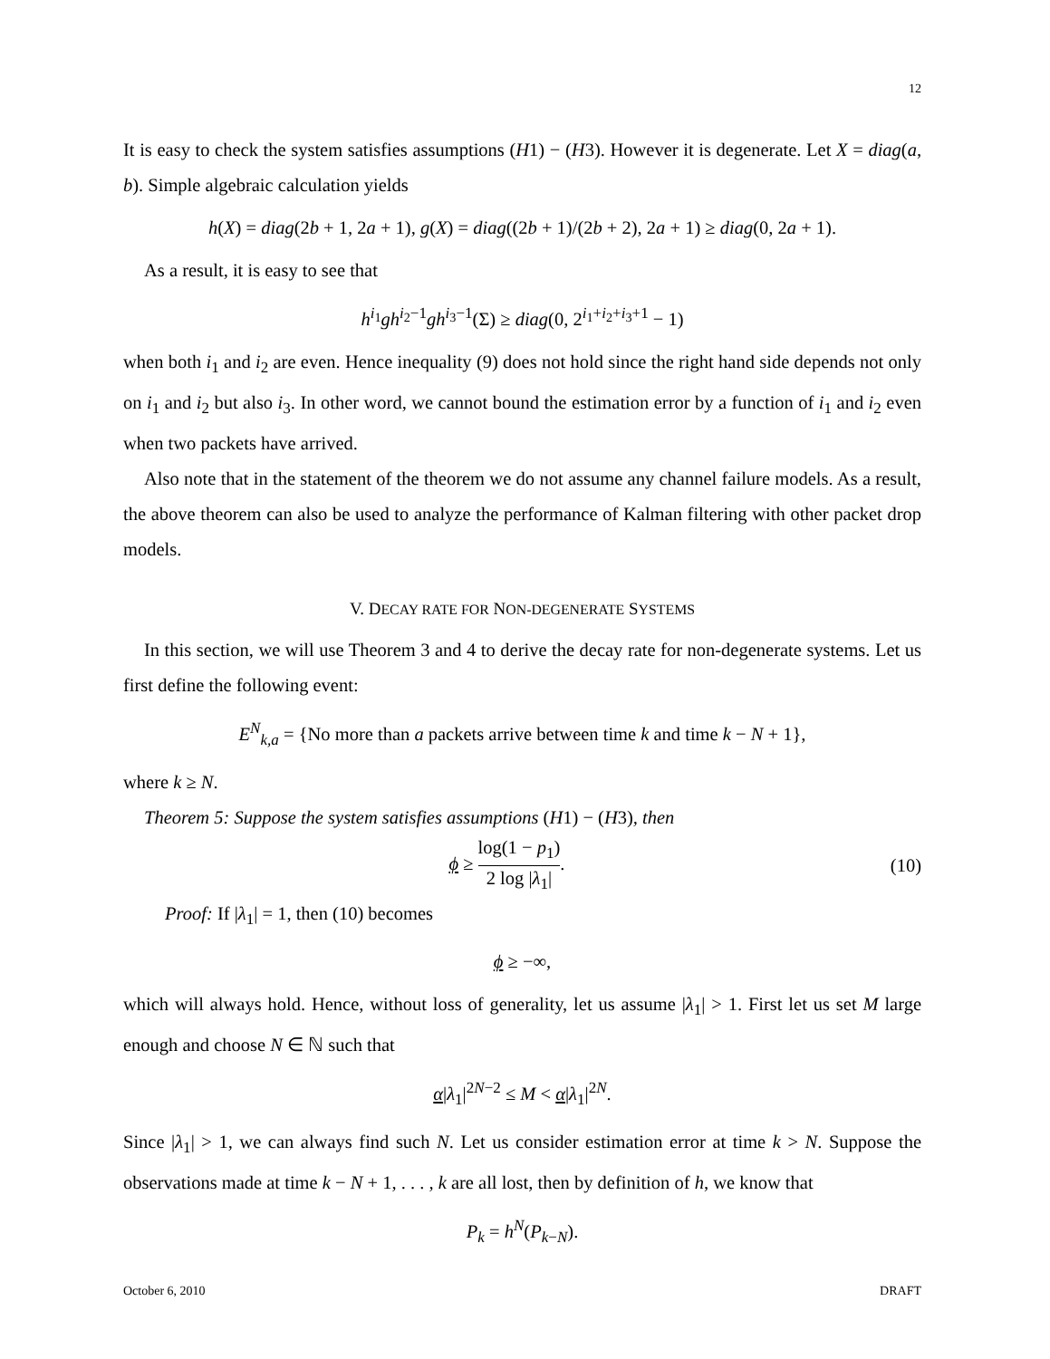12
It is easy to check the system satisfies assumptions (H1) − (H3). However it is degenerate. Let X = diag(a, b). Simple algebraic calculation yields
h(X) = diag(2b + 1, 2a + 1), g(X) = diag((2b + 1)/(2b + 2), 2a + 1) ≥ diag(0, 2a + 1).
As a result, it is easy to see that
h<sup>i<sub>1</sub></sup>gh<sup>i<sub>2</sub>−1</sup>gh<sup>i<sub>3</sub>−1</sup>(Σ) ≥ diag(0, 2<sup>i<sub>1</sub>+i<sub>2</sub>+i<sub>3</sub>+1</sup> − 1)
when both i<sub>1</sub> and i<sub>2</sub> are even. Hence inequality (9) does not hold since the right hand side depends not only on i<sub>1</sub> and i<sub>2</sub> but also i<sub>3</sub>. In other word, we cannot bound the estimation error by a function of i<sub>1</sub> and i<sub>2</sub> even when two packets have arrived.
Also note that in the statement of the theorem we do not assume any channel failure models. As a result, the above theorem can also be used to analyze the performance of Kalman filtering with other packet drop models.
V. DECAY RATE FOR NON-DEGENERATE SYSTEMS
In this section, we will use Theorem 3 and 4 to derive the decay rate for non-degenerate systems. Let us first define the following event:
E<sup>N</sup><sub>k,a</sub> = {No more than a packets arrive between time k and time k − N + 1},
where k ≥ N.
Theorem 5: Suppose the system satisfies assumptions (H1) − (H3), then
ϕ ≥ log(1 − p<sub>1</sub>) 2 log |λ<sub>1</sub>|. (10)
Proof: If |λ<sub>1</sub>| = 1, then (10) becomes
ϕ ≥ −∞,
which will always hold. Hence, without loss of generality, let us assume |λ<sub>1</sub>| > 1. First let us set M large enough and choose N ∈ ℕ such that
α|λ<sub>1</sub>|<sup>2N−2</sup> ≤ M < α|λ<sub>1</sub>|<sup>2N</sup>.
Since |λ<sub>1</sub>| > 1, we can always find such N. Let us consider estimation error at time k > N. Suppose the observations made at time k − N + 1, . . . , k are all lost, then by definition of h, we know that
P<sub>k</sub> = h<sup>N</sup>(P<sub>k−N</sub>).
October 6, 2010 DRAFT